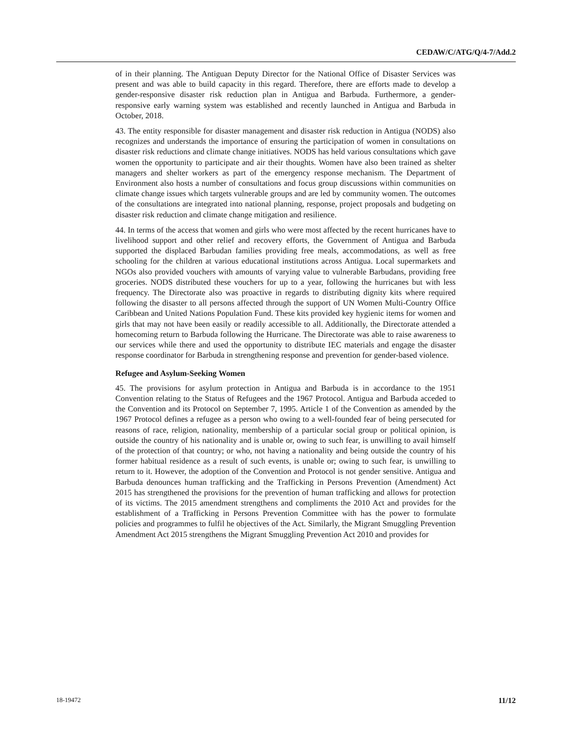CEDAW/C/ATG/Q/4-7/Add.2
of in their planning. The Antiguan Deputy Director for the National Office of Disaster Services was present and was able to build capacity in this regard. Therefore, there are efforts made to develop a gender-responsive disaster risk reduction plan in Antigua and Barbuda. Furthermore, a gender-responsive early warning system was established and recently launched in Antigua and Barbuda in October, 2018.
43. The entity responsible for disaster management and disaster risk reduction in Antigua (NODS) also recognizes and understands the importance of ensuring the participation of women in consultations on disaster risk reductions and climate change initiatives. NODS has held various consultations which gave women the opportunity to participate and air their thoughts. Women have also been trained as shelter managers and shelter workers as part of the emergency response mechanism. The Department of Environment also hosts a number of consultations and focus group discussions within communities on climate change issues which targets vulnerable groups and are led by community women. The outcomes of the consultations are integrated into national planning, response, project proposals and budgeting on disaster risk reduction and climate change mitigation and resilience.
44. In terms of the access that women and girls who were most affected by the recent hurricanes have to livelihood support and other relief and recovery efforts, the Government of Antigua and Barbuda supported the displaced Barbudan families providing free meals, accommodations, as well as free schooling for the children at various educational institutions across Antigua. Local supermarkets and NGOs also provided vouchers with amounts of varying value to vulnerable Barbudans, providing free groceries. NODS distributed these vouchers for up to a year, following the hurricanes but with less frequency. The Directorate also was proactive in regards to distributing dignity kits where required following the disaster to all persons affected through the support of UN Women Multi-Country Office Caribbean and United Nations Population Fund. These kits provided key hygienic items for women and girls that may not have been easily or readily accessible to all. Additionally, the Directorate attended a homecoming return to Barbuda following the Hurricane. The Directorate was able to raise awareness to our services while there and used the opportunity to distribute IEC materials and engage the disaster response coordinator for Barbuda in strengthening response and prevention for gender-based violence.
Refugee and Asylum-Seeking Women
45. The provisions for asylum protection in Antigua and Barbuda is in accordance to the 1951 Convention relating to the Status of Refugees and the 1967 Protocol. Antigua and Barbuda acceded to the Convention and its Protocol on September 7, 1995. Article 1 of the Convention as amended by the 1967 Protocol defines a refugee as a person who owing to a well-founded fear of being persecuted for reasons of race, religion, nationality, membership of a particular social group or political opinion, is outside the country of his nationality and is unable or, owing to such fear, is unwilling to avail himself of the protection of that country; or who, not having a nationality and being outside the country of his former habitual residence as a result of such events, is unable or; owing to such fear, is unwilling to return to it. However, the adoption of the Convention and Protocol is not gender sensitive. Antigua and Barbuda denounces human trafficking and the Trafficking in Persons Prevention (Amendment) Act 2015 has strengthened the provisions for the prevention of human trafficking and allows for protection of its victims. The 2015 amendment strengthens and compliments the 2010 Act and provides for the establishment of a Trafficking in Persons Prevention Committee with has the power to formulate policies and programmes to fulfil he objectives of the Act. Similarly, the Migrant Smuggling Prevention Amendment Act 2015 strengthens the Migrant Smuggling Prevention Act 2010 and provides for
18-19472 11/12